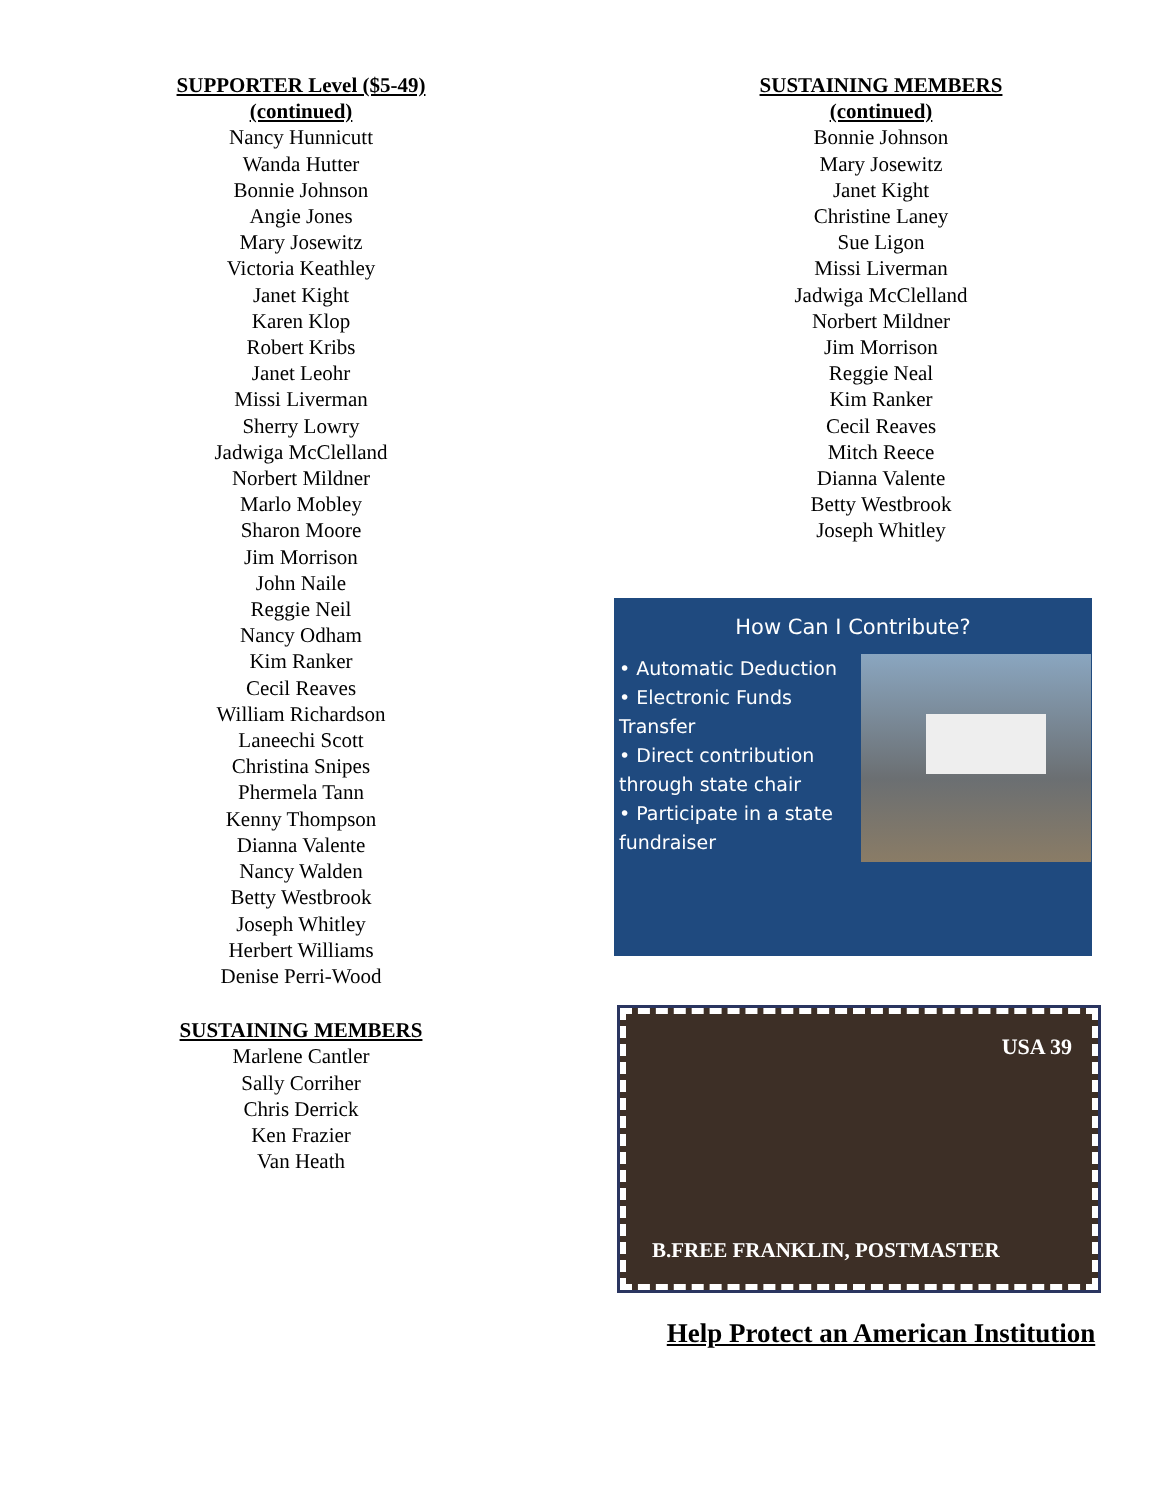SUPPORTER Level ($5-49)
(continued)
Nancy Hunnicutt
Wanda Hutter
Bonnie Johnson
Angie Jones
Mary Josewitz
Victoria Keathley
Janet Kight
Karen Klop
Robert Kribs
Janet Leohr
Missi Liverman
Sherry Lowry
Jadwiga McClelland
Norbert Mildner
Marlo Mobley
Sharon Moore
Jim Morrison
John Naile
Reggie Neil
Nancy Odham
Kim Ranker
Cecil Reaves
William Richardson
Laneechi Scott
Christina Snipes
Phermela Tann
Kenny Thompson
Dianna Valente
Nancy Walden
Betty Westbrook
Joseph Whitley
Herbert Williams
Denise Perri-Wood
SUSTAINING MEMBERS
Marlene Cantler
Sally Corriher
Chris Derrick
Ken Frazier
Van Heath
SUSTAINING MEMBERS
(continued)
Bonnie Johnson
Mary Josewitz
Janet Kight
Christine Laney
Sue Ligon
Missi Liverman
Jadwiga McClelland
Norbert Mildner
Jim Morrison
Reggie Neal
Kim Ranker
Cecil Reaves
Mitch Reece
Dianna Valente
Betty Westbrook
Joseph Whitley
How Can I Contribute?
• Automatic Deduction
• Electronic Funds Transfer
• Direct contribution through state chair
• Participate in a state fundraiser
USA 39
B.FREE FRANKLIN, POSTMASTER
Help Protect an American Institution